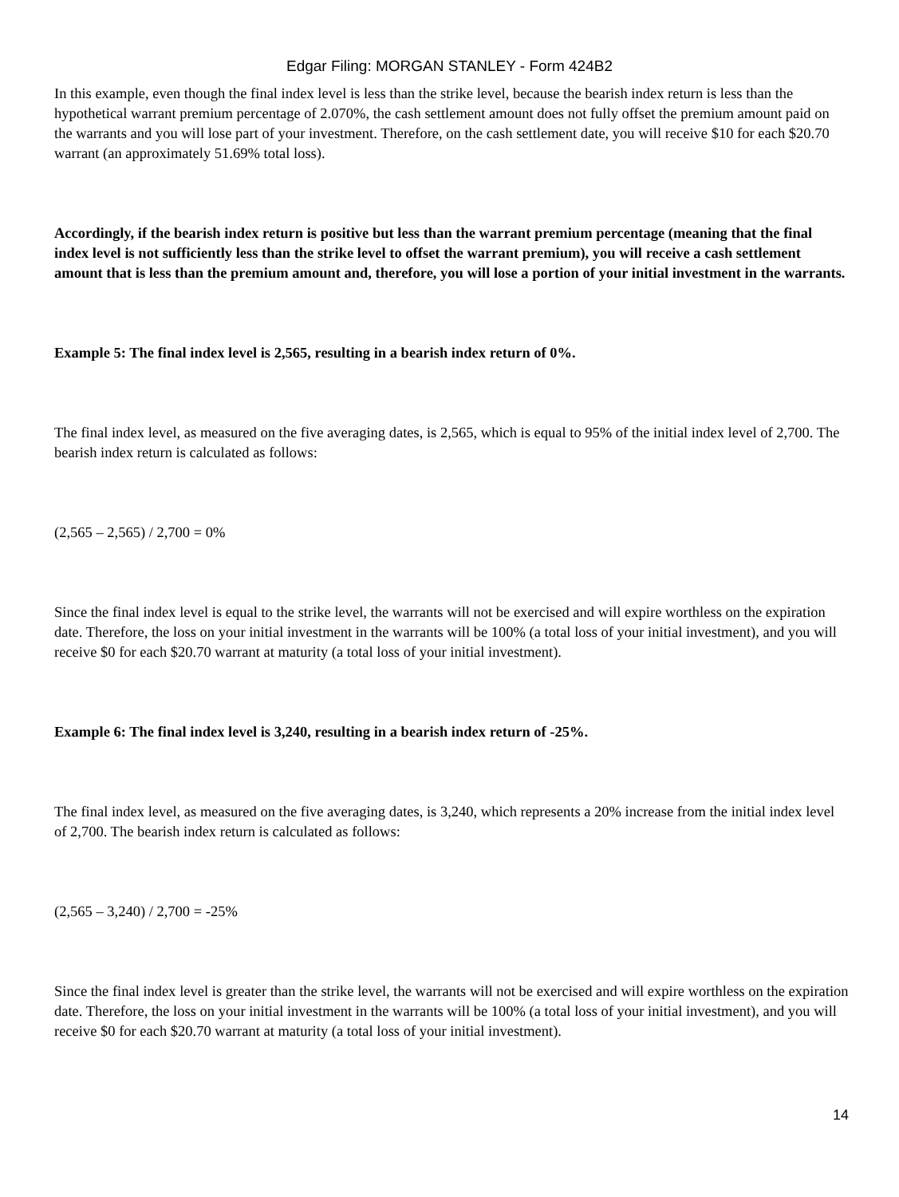Edgar Filing: MORGAN STANLEY - Form 424B2
In this example, even though the final index level is less than the strike level, because the bearish index return is less than the hypothetical warrant premium percentage of 2.070%, the cash settlement amount does not fully offset the premium amount paid on the warrants and you will lose part of your investment. Therefore, on the cash settlement date, you will receive $10 for each $20.70 warrant (an approximately 51.69% total loss).
Accordingly, if the bearish index return is positive but less than the warrant premium percentage (meaning that the final index level is not sufficiently less than the strike level to offset the warrant premium), you will receive a cash settlement amount that is less than the premium amount and, therefore, you will lose a portion of your initial investment in the warrants.
Example 5: The final index level is 2,565, resulting in a bearish index return of 0%.
The final index level, as measured on the five averaging dates, is 2,565, which is equal to 95% of the initial index level of 2,700. The bearish index return is calculated as follows:
(2,565 – 2,565) / 2,700 = 0%
Since the final index level is equal to the strike level, the warrants will not be exercised and will expire worthless on the expiration date. Therefore, the loss on your initial investment in the warrants will be 100% (a total loss of your initial investment), and you will receive $0 for each $20.70 warrant at maturity (a total loss of your initial investment).
Example 6: The final index level is 3,240, resulting in a bearish index return of -25%.
The final index level, as measured on the five averaging dates, is 3,240, which represents a 20% increase from the initial index level of 2,700. The bearish index return is calculated as follows:
(2,565 – 3,240) / 2,700 = -25%
Since the final index level is greater than the strike level, the warrants will not be exercised and will expire worthless on the expiration date. Therefore, the loss on your initial investment in the warrants will be 100% (a total loss of your initial investment), and you will receive $0 for each $20.70 warrant at maturity (a total loss of your initial investment).
14